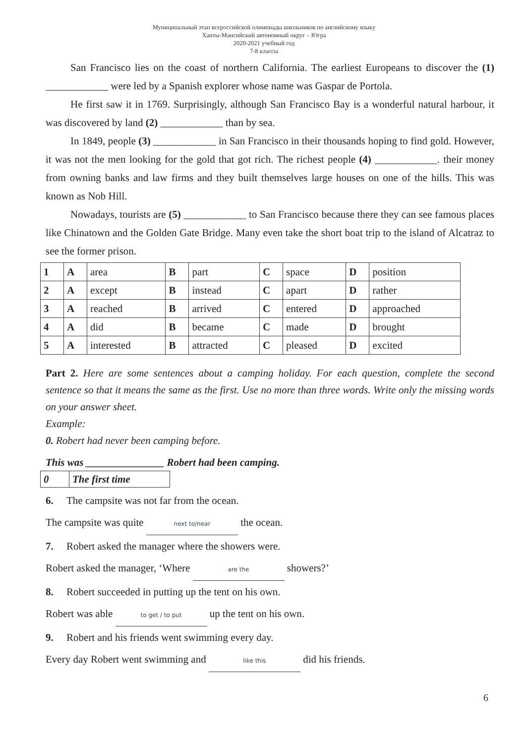Муниципальный этап всероссийской олимпиады школьников по английскому языку
Ханты-Мансийский автономный округ – Югра
2020-2021 учебный год
7-8 классы
San Francisco lies on the coast of northern California. The earliest Europeans to discover the (1) ____________ were led by a Spanish explorer whose name was Gaspar de Portola.
He first saw it in 1769. Surprisingly, although San Francisco Bay is a wonderful natural harbour, it was discovered by land (2) ____________ than by sea.
In 1849, people (3) ____________ in San Francisco in their thousands hoping to find gold. However, it was not the men looking for the gold that got rich. The richest people (4) ____________. their money from owning banks and law firms and they built themselves large houses on one of the hills. This was known as Nob Hill.
Nowadays, tourists are (5) ____________ to San Francisco because there they can see famous places like Chinatown and the Golden Gate Bridge. Many even take the short boat trip to the island of Alcatraz to see the former prison.
| 1 | A | area | B | part | C | space | D | position |
| 2 | A | except | B | instead | C | apart | D | rather |
| 3 | A | reached | B | arrived | C | entered | D | approached |
| 4 | A | did | B | became | C | made | D | brought |
| 5 | A | interested | B | attracted | C | pleased | D | excited |
Part 2. Here are some sentences about a camping holiday. For each question, complete the second sentence so that it means the same as the first. Use no more than three words. Write only the missing words on your answer sheet.
Example:
0. Robert had never been camping before.
This was _______________ Robert had been camping.
| 0 | The first time |
6. The campsite was not far from the ocean.
The campsite was quite next to/near the ocean.
7. Robert asked the manager where the showers were.
Robert asked the manager, ‘Where are the showers?’
8. Robert succeeded in putting up the tent on his own.
Robert was able to get / to put up the tent on his own.
9. Robert and his friends went swimming every day.
Every day Robert went swimming and like this did his friends.
6